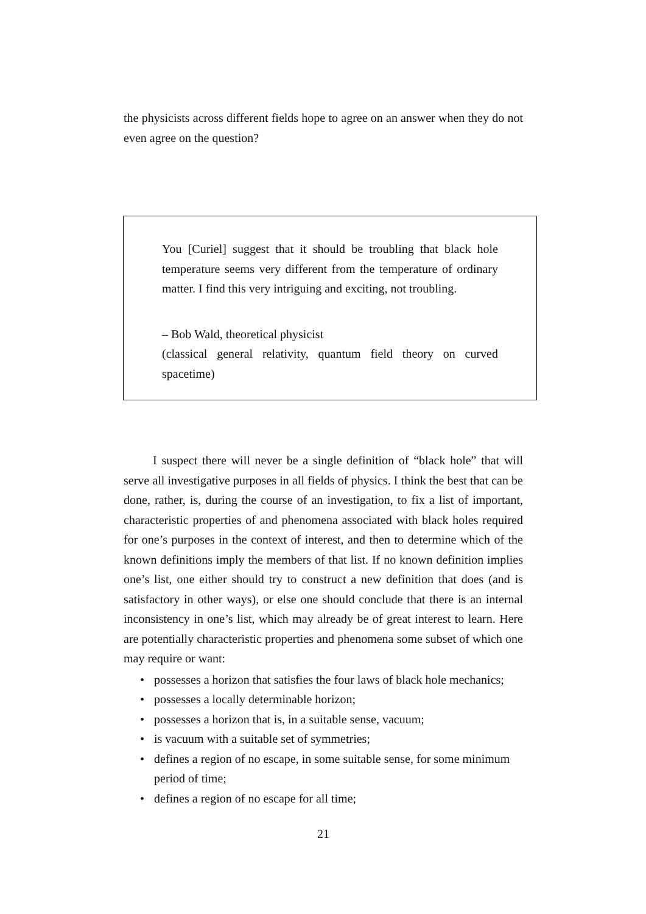the physicists across different fields hope to agree on an answer when they do not even agree on the question?
You [Curiel] suggest that it should be troubling that black hole temperature seems very different from the temperature of ordinary matter. I find this very intriguing and exciting, not troubling.
– Bob Wald, theoretical physicist
(classical general relativity, quantum field theory on curved spacetime)
I suspect there will never be a single definition of “black hole” that will serve all investigative purposes in all fields of physics. I think the best that can be done, rather, is, during the course of an investigation, to fix a list of important, characteristic properties of and phenomena associated with black holes required for one’s purposes in the context of interest, and then to determine which of the known definitions imply the members of that list. If no known definition implies one’s list, one either should try to construct a new definition that does (and is satisfactory in other ways), or else one should conclude that there is an internal inconsistency in one’s list, which may already be of great interest to learn. Here are potentially characteristic properties and phenomena some subset of which one may require or want:
• possesses a horizon that satisfies the four laws of black hole mechanics;
• possesses a locally determinable horizon;
• possesses a horizon that is, in a suitable sense, vacuum;
• is vacuum with a suitable set of symmetries;
• defines a region of no escape, in some suitable sense, for some minimum period of time;
• defines a region of no escape for all time;
21